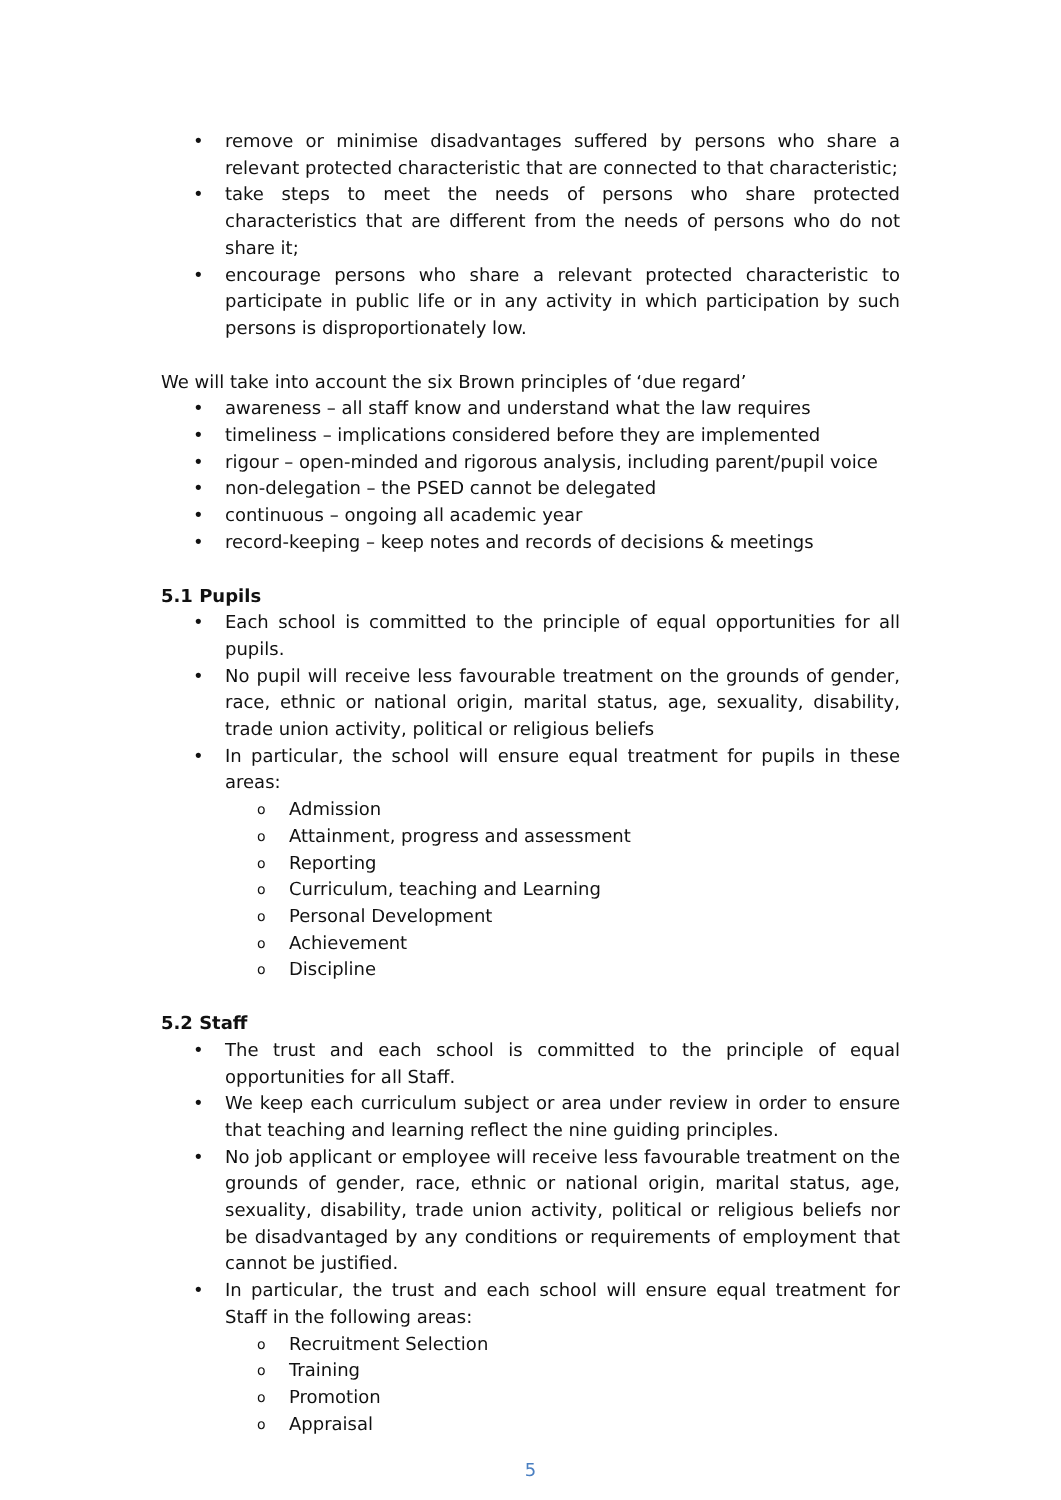• remove or minimise disadvantages suffered by persons who share a relevant protected characteristic that are connected to that characteristic;
• take steps to meet the needs of persons who share protected characteristics that are different from the needs of persons who do not share it;
• encourage persons who share a relevant protected characteristic to participate in public life or in any activity in which participation by such persons is disproportionately low.
We will take into account the six Brown principles of ‘due regard’
• awareness – all staff know and understand what the law requires
• timeliness – implications considered before they are implemented
• rigour – open-minded and rigorous analysis, including parent/pupil voice
• non-delegation – the PSED cannot be delegated
• continuous – ongoing all academic year
• record-keeping – keep notes and records of decisions & meetings
5.1 Pupils
• Each school is committed to the principle of equal opportunities for all pupils.
• No pupil will receive less favourable treatment on the grounds of gender, race, ethnic or national origin, marital status, age, sexuality, disability, trade union activity, political or religious beliefs
• In particular, the school will ensure equal treatment for pupils in these areas:
o Admission
o Attainment, progress and assessment
o Reporting
o Curriculum, teaching and Learning
o Personal Development
o Achievement
o Discipline
5.2 Staff
• The trust and each school is committed to the principle of equal opportunities for all Staff.
• We keep each curriculum subject or area under review in order to ensure that teaching and learning reflect the nine guiding principles.
• No job applicant or employee will receive less favourable treatment on the grounds of gender, race, ethnic or national origin, marital status, age, sexuality, disability, trade union activity, political or religious beliefs nor be disadvantaged by any conditions or requirements of employment that cannot be justified.
• In particular, the trust and each school will ensure equal treatment for Staff in the following areas:
o Recruitment Selection
o Training
o Promotion
o Appraisal
5